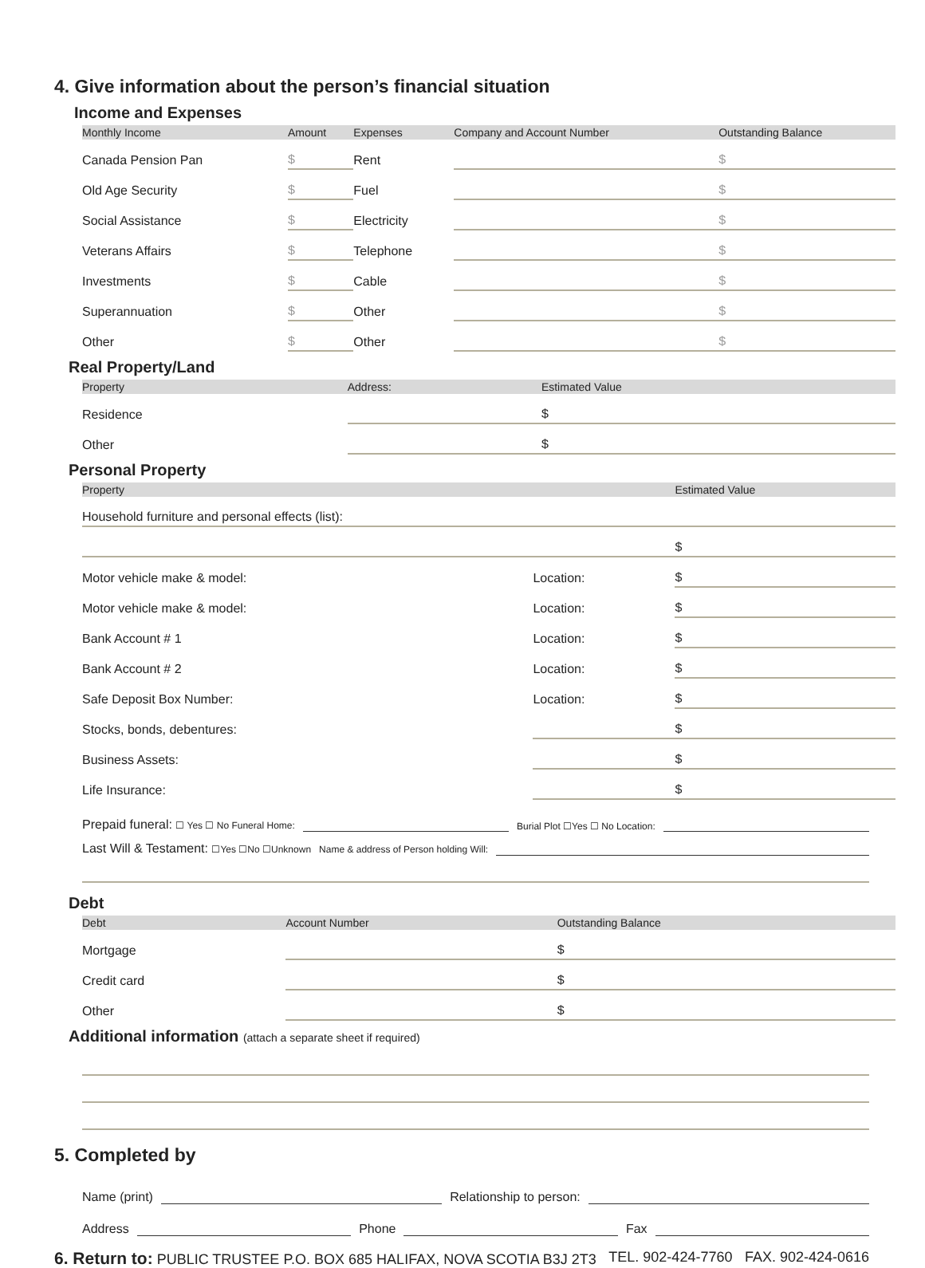4. Give information about the person’s financial situation
Income and Expenses
| Monthly Income | Amount | Expenses | Company and Account Number | Outstanding Balance |
| --- | --- | --- | --- | --- |
| Canada Pension Pan | $ | Rent | | $ |
| Old Age Security | $ | Fuel | | $ |
| Social Assistance | $ | Electricity | | $ |
| Veterans Affairs | $ | Telephone | | $ |
| Investments | $ | Cable | | $ |
| Superannuation | $ | Other | | $ |
| Other | $ | Other | | $ |
Real Property/Land
| Property | Address: | Estimated Value |
| --- | --- | --- |
| Residence | | $ |
| Other | | $ |
Personal Property
| Property | | | | Estimated Value |
| --- | --- | --- | --- | --- |
| Household furniture and personal effects (list): | | | | |
| | | | | $ |
| Motor vehicle make & model: | | Location: | | $ |
| Motor vehicle make & model: | | Location: | | $ |
| Bank Account # 1 | | Location: | | $ |
| Bank Account # 2 | | Location: | | $ |
| Safe Deposit Box Number: | | Location: | | $ |
| Stocks, bonds, debentures: | | | | $ |
| Business Assets: | | | | $ |
| Life Insurance: | | | | $ |
Prepaid funeral: ☐ Yes ☐ No Funeral Home: Burial Plot ☐Yes ☐ No Location:
Last Will & Testament: ☐Yes ☐No ☐Unknown Name & address of Person holding Will:
Debt
| Debt | Account Number | Outstanding Balance |
| --- | --- | --- |
| Mortgage | | $ |
| Credit card | | $ |
| Other | | $ |
Additional information (attach a separate sheet if required)
5. Completed by
Name (print) Relationship to person:
Address Phone Fax
6. Return to: PUBLIC TRUSTEE P.O. BOX 685 HALIFAX, NOVA SCOTIA B3J 2T3 TEL. 902-424-7760 FAX. 902-424-0616